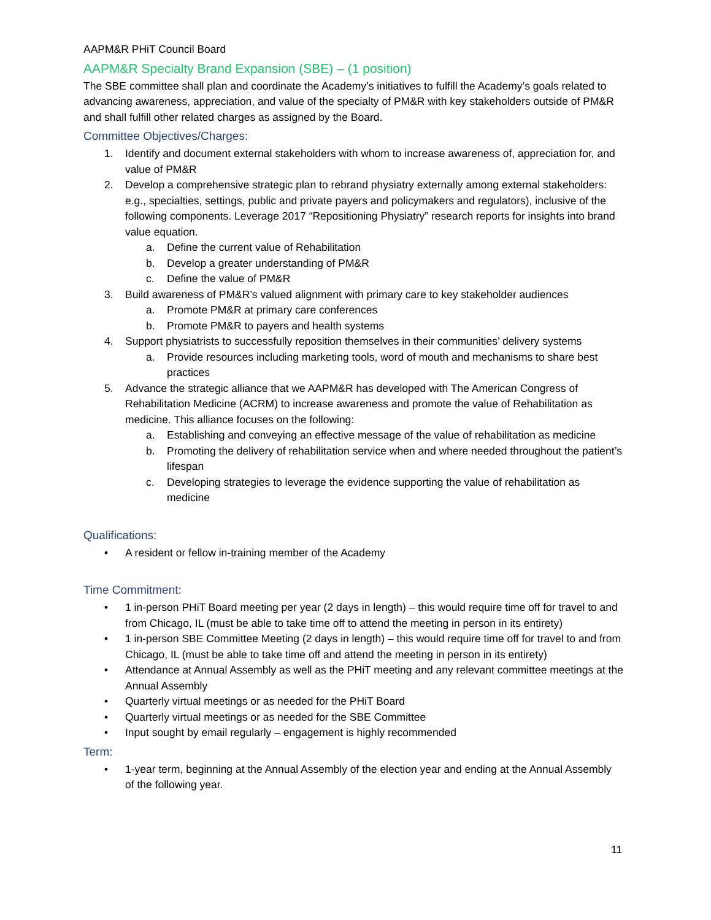AAPM&R PHiT Council Board
AAPM&R Specialty Brand Expansion (SBE) – (1 position)
The SBE committee shall plan and coordinate the Academy’s initiatives to fulfill the Academy’s goals related to advancing awareness, appreciation, and value of the specialty of PM&R with key stakeholders outside of PM&R and shall fulfill other related charges as assigned by the Board.
Committee Objectives/Charges:
1. Identify and document external stakeholders with whom to increase awareness of, appreciation for, and value of PM&R
2. Develop a comprehensive strategic plan to rebrand physiatry externally among external stakeholders: e.g., specialties, settings, public and private payers and policymakers and regulators), inclusive of the following components. Leverage 2017 “Repositioning Physiatry” research reports for insights into brand value equation.
a. Define the current value of Rehabilitation
b. Develop a greater understanding of PM&R
c. Define the value of PM&R
3. Build awareness of PM&R’s valued alignment with primary care to key stakeholder audiences
a. Promote PM&R at primary care conferences
b. Promote PM&R to payers and health systems
4. Support physiatrists to successfully reposition themselves in their communities’ delivery systems
a. Provide resources including marketing tools, word of mouth and mechanisms to share best practices
5. Advance the strategic alliance that we AAPM&R has developed with The American Congress of Rehabilitation Medicine (ACRM) to increase awareness and promote the value of Rehabilitation as medicine. This alliance focuses on the following:
a. Establishing and conveying an effective message of the value of rehabilitation as medicine
b. Promoting the delivery of rehabilitation service when and where needed throughout the patient’s lifespan
c. Developing strategies to leverage the evidence supporting the value of rehabilitation as medicine
Qualifications:
• A resident or fellow in-training member of the Academy
Time Commitment:
• 1 in-person PHiT Board meeting per year (2 days in length) – this would require time off for travel to and from Chicago, IL (must be able to take time off to attend the meeting in person in its entirety)
• 1 in-person SBE Committee Meeting (2 days in length) – this would require time off for travel to and from Chicago, IL (must be able to take time off and attend the meeting in person in its entirety)
• Attendance at Annual Assembly as well as the PHiT meeting and any relevant committee meetings at the Annual Assembly
• Quarterly virtual meetings or as needed for the PHiT Board
• Quarterly virtual meetings or as needed for the SBE Committee
• Input sought by email regularly – engagement is highly recommended
Term:
• 1-year term, beginning at the Annual Assembly of the election year and ending at the Annual Assembly of the following year.
11